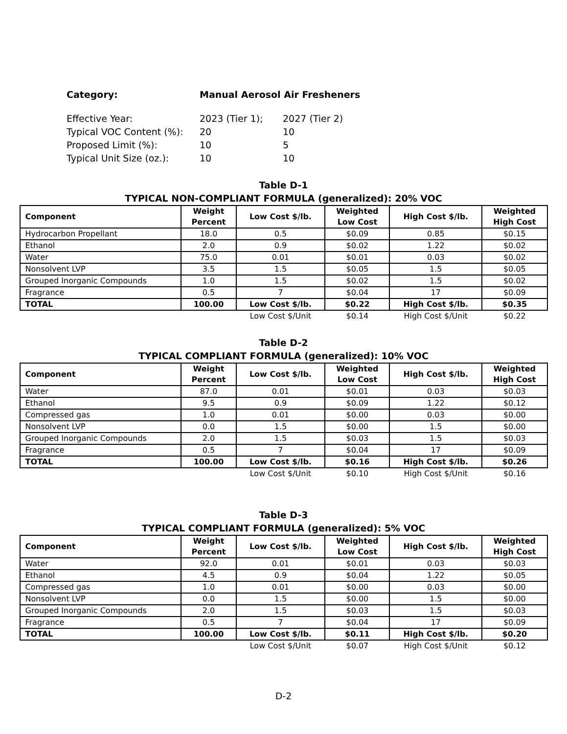| Category: | Manual Aerosol Air Fresheners | |
| Effective Year: | 2023 (Tier 1); | 2027 (Tier 2) |
| Typical VOC Content (%): | 20 | 10 |
| Proposed Limit (%): | 10 | 5 |
| Typical Unit Size (oz.): | 10 | 10 |
Table D-1
TYPICAL NON-COMPLIANT FORMULA (generalized): 20% VOC
| Component | Weight Percent | Low Cost $/lb. | Weighted Low Cost | High Cost $/lb. | Weighted High Cost |
| --- | --- | --- | --- | --- | --- |
| Hydrocarbon Propellant | 18.0 | 0.5 | $0.09 | 0.85 | $0.15 |
| Ethanol | 2.0 | 0.9 | $0.02 | 1.22 | $0.02 |
| Water | 75.0 | 0.01 | $0.01 | 0.03 | $0.02 |
| Nonsolvent LVP | 3.5 | 1.5 | $0.05 | 1.5 | $0.05 |
| Grouped Inorganic Compounds | 1.0 | 1.5 | $0.02 | 1.5 | $0.02 |
| Fragrance | 0.5 | 7 | $0.04 | 17 | $0.09 |
| TOTAL | 100.00 | Low Cost $/lb. | $0.22 | High Cost $/lb. | $0.35 |
| | | Low Cost $/Unit | $0.14 | High Cost $/Unit | $0.22 |
Table D-2
TYPICAL COMPLIANT FORMULA (generalized): 10% VOC
| Component | Weight Percent | Low Cost $/lb. | Weighted Low Cost | High Cost $/lb. | Weighted High Cost |
| --- | --- | --- | --- | --- | --- |
| Water | 87.0 | 0.01 | $0.01 | 0.03 | $0.03 |
| Ethanol | 9.5 | 0.9 | $0.09 | 1.22 | $0.12 |
| Compressed gas | 1.0 | 0.01 | $0.00 | 0.03 | $0.00 |
| Nonsolvent LVP | 0.0 | 1.5 | $0.00 | 1.5 | $0.00 |
| Grouped Inorganic Compounds | 2.0 | 1.5 | $0.03 | 1.5 | $0.03 |
| Fragrance | 0.5 | 7 | $0.04 | 17 | $0.09 |
| TOTAL | 100.00 | Low Cost $/lb. | $0.16 | High Cost $/lb. | $0.26 |
| | | Low Cost $/Unit | $0.10 | High Cost $/Unit | $0.16 |
Table D-3
TYPICAL COMPLIANT FORMULA (generalized): 5% VOC
| Component | Weight Percent | Low Cost $/lb. | Weighted Low Cost | High Cost $/lb. | Weighted High Cost |
| --- | --- | --- | --- | --- | --- |
| Water | 92.0 | 0.01 | $0.01 | 0.03 | $0.03 |
| Ethanol | 4.5 | 0.9 | $0.04 | 1.22 | $0.05 |
| Compressed gas | 1.0 | 0.01 | $0.00 | 0.03 | $0.00 |
| Nonsolvent LVP | 0.0 | 1.5 | $0.00 | 1.5 | $0.00 |
| Grouped Inorganic Compounds | 2.0 | 1.5 | $0.03 | 1.5 | $0.03 |
| Fragrance | 0.5 | 7 | $0.04 | 17 | $0.09 |
| TOTAL | 100.00 | Low Cost $/lb. | $0.11 | High Cost $/lb. | $0.20 |
| | | Low Cost $/Unit | $0.07 | High Cost $/Unit | $0.12 |
D-2